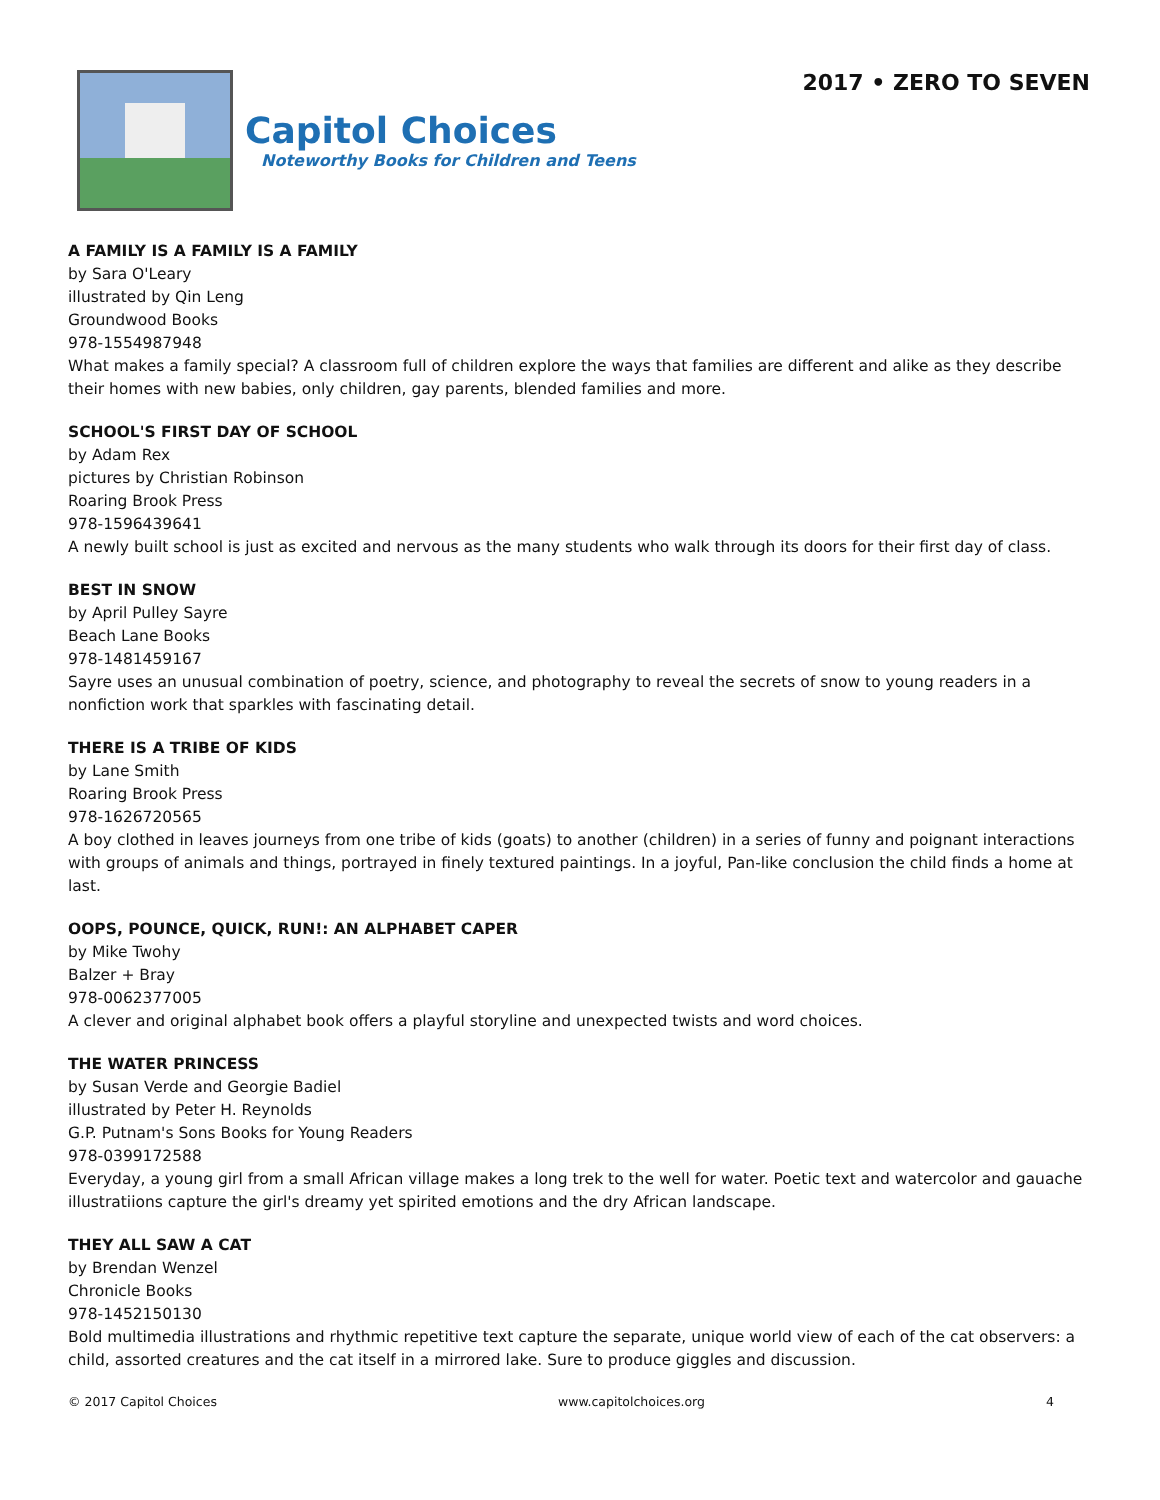Capitol Choices
Noteworthy Books for Children and Teens
2017 • ZERO TO SEVEN
A FAMILY IS A FAMILY IS A FAMILY
by Sara O'Leary
illustrated by Qin Leng
Groundwood Books
978-1554987948
What makes a family special? A classroom full of children explore the ways that families are different and alike as they describe their homes with new babies, only children, gay parents, blended families and more.
SCHOOL'S FIRST DAY OF SCHOOL
by Adam Rex
pictures by Christian Robinson
Roaring Brook Press
978-1596439641
A newly built school is just as excited and nervous as the many students who walk through its doors for their first day of class.
BEST IN SNOW
by April Pulley Sayre
Beach Lane Books
978-1481459167
Sayre uses an unusual combination of poetry, science, and photography to reveal the secrets of snow to young readers in a nonfiction work that sparkles with fascinating detail.
THERE IS A TRIBE OF KIDS
by Lane Smith
Roaring Brook Press
978-1626720565
A boy clothed in leaves journeys from one tribe of kids (goats) to another (children) in a series of funny and poignant interactions with groups of animals and things, portrayed in finely textured paintings. In a joyful, Pan-like conclusion the child finds a home at last.
OOPS, POUNCE, QUICK, RUN!: AN ALPHABET CAPER
by Mike Twohy
Balzer + Bray
978-0062377005
A clever and original alphabet book offers a playful storyline and unexpected twists and word choices.
THE WATER PRINCESS
by Susan Verde and Georgie Badiel
illustrated by Peter H. Reynolds
G.P. Putnam's Sons Books for Young Readers
978-0399172588
Everyday, a young girl from a small African village makes a long trek to the well for water. Poetic text and watercolor and gauache illustratiions capture the girl's dreamy yet spirited emotions and the dry African landscape.
THEY ALL SAW A CAT
by Brendan Wenzel
Chronicle Books
978-1452150130
Bold multimedia illustrations and rhythmic repetitive text capture the separate, unique world view of each of the cat observers: a child, assorted creatures and the cat itself in a mirrored lake. Sure to produce giggles and discussion.
© 2017 Capitol Choices www.capitolchoices.org 4